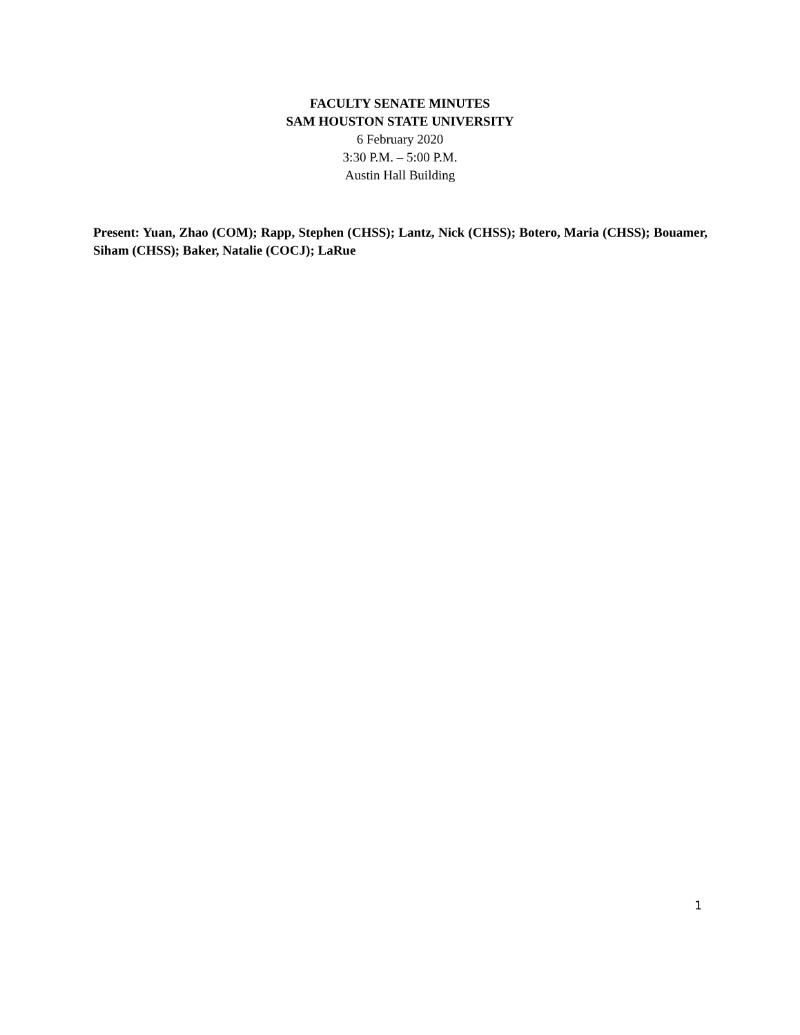FACULTY SENATE MINUTES
SAM HOUSTON STATE UNIVERSITY
6 February 2020
3:30 P.M. – 5:00 P.M.
Austin Hall Building
Present: Yuan, Zhao (COM); Rapp, Stephen (CHSS); Lantz, Nick (CHSS); Botero, Maria (CHSS); Bouamer, Siham (CHSS); Baker, Natalie (COCJ); LaRue
1